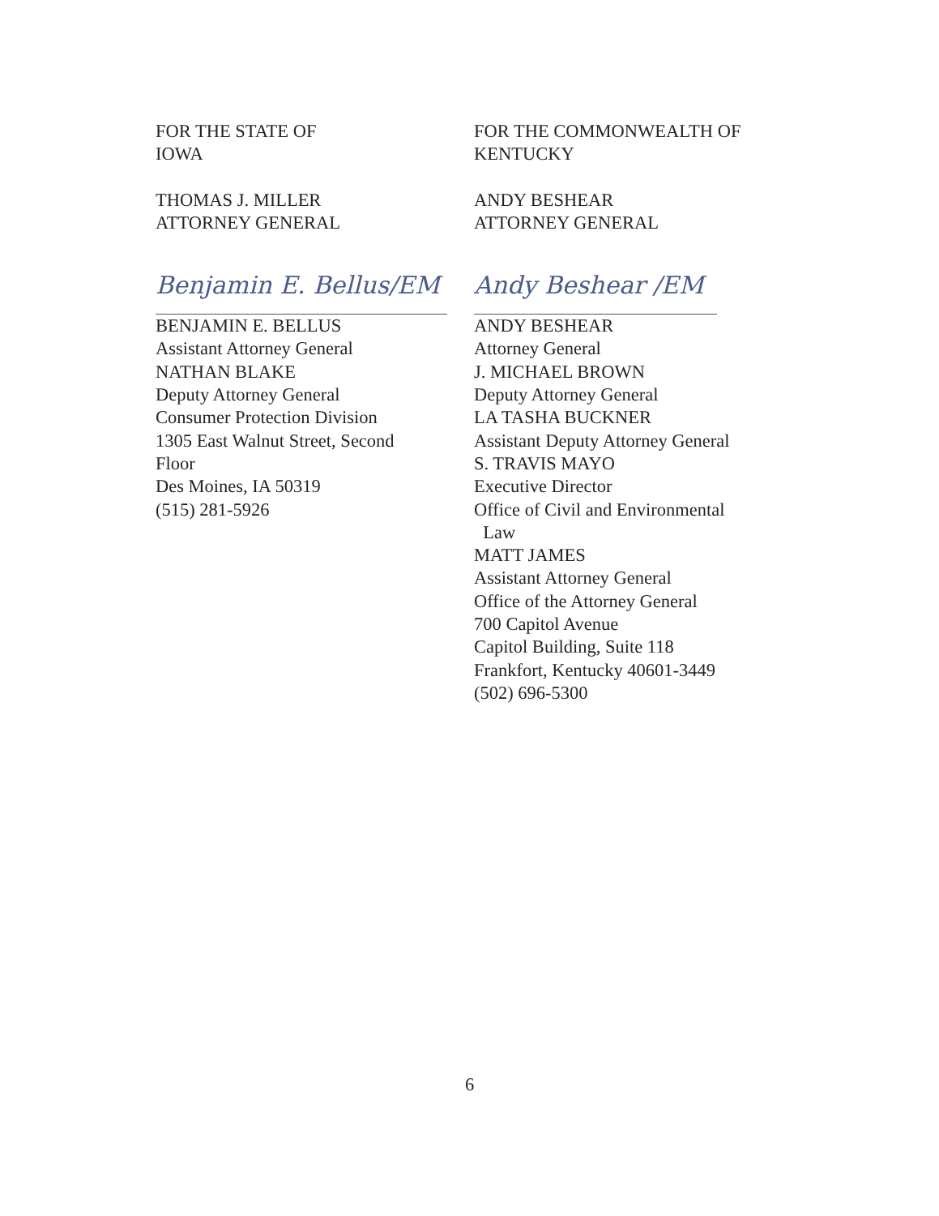FOR THE STATE OF
IOWA
THOMAS J. MILLER
ATTORNEY GENERAL
Benjamin E. Bellus/EM
BENJAMIN E. BELLUS
Assistant Attorney General
NATHAN BLAKE
Deputy Attorney General
Consumer Protection Division
1305 East Walnut Street, Second
Floor
Des Moines, IA 50319
(515) 281-5926
FOR THE COMMONWEALTH OF
KENTUCKY
ANDY BESHEAR
ATTORNEY GENERAL
Andy Beshear /EM
ANDY BESHEAR
Attorney General
J. MICHAEL BROWN
Deputy Attorney General
LA TASHA BUCKNER
Assistant Deputy Attorney General
S. TRAVIS MAYO
Executive Director
Office of Civil and Environmental
Law
MATT JAMES
Assistant Attorney General
Office of the Attorney General
700 Capitol Avenue
Capitol Building, Suite 118
Frankfort, Kentucky 40601-3449
(502) 696-5300
6